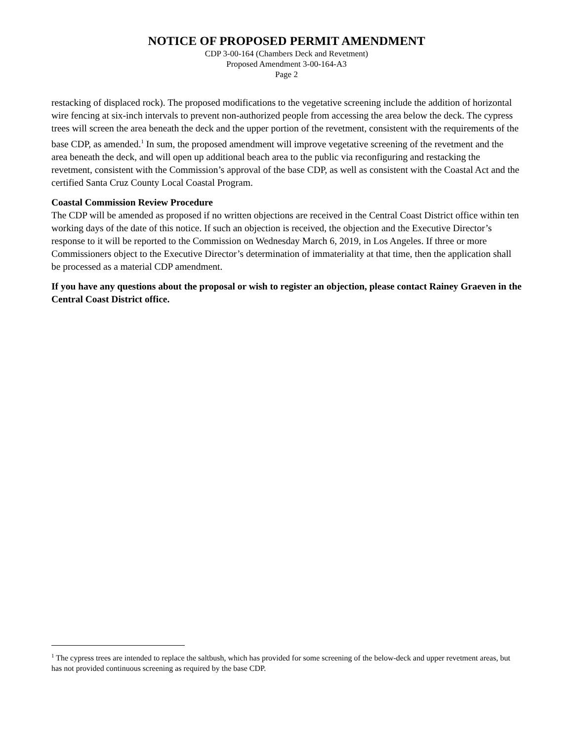NOTICE OF PROPOSED PERMIT AMENDMENT
CDP 3-00-164 (Chambers Deck and Revetment)
Proposed Amendment 3-00-164-A3
Page 2
restacking of displaced rock). The proposed modifications to the vegetative screening include the addition of horizontal wire fencing at six-inch intervals to prevent non-authorized people from accessing the area below the deck. The cypress trees will screen the area beneath the deck and the upper portion of the revetment, consistent with the requirements of the base CDP, as amended.<sup>1</sup> In sum, the proposed amendment will improve vegetative screening of the revetment and the area beneath the deck, and will open up additional beach area to the public via reconfiguring and restacking the revetment, consistent with the Commission’s approval of the base CDP, as well as consistent with the Coastal Act and the certified Santa Cruz County Local Coastal Program.
Coastal Commission Review Procedure
The CDP will be amended as proposed if no written objections are received in the Central Coast District office within ten working days of the date of this notice. If such an objection is received, the objection and the Executive Director’s response to it will be reported to the Commission on Wednesday March 6, 2019, in Los Angeles. If three or more Commissioners object to the Executive Director’s determination of immateriality at that time, then the application shall be processed as a material CDP amendment.
If you have any questions about the proposal or wish to register an objection, please contact Rainey Graeven in the Central Coast District office.
<sup>1</sup> The cypress trees are intended to replace the saltbush, which has provided for some screening of the below-deck and upper revetment areas, but has not provided continuous screening as required by the base CDP.